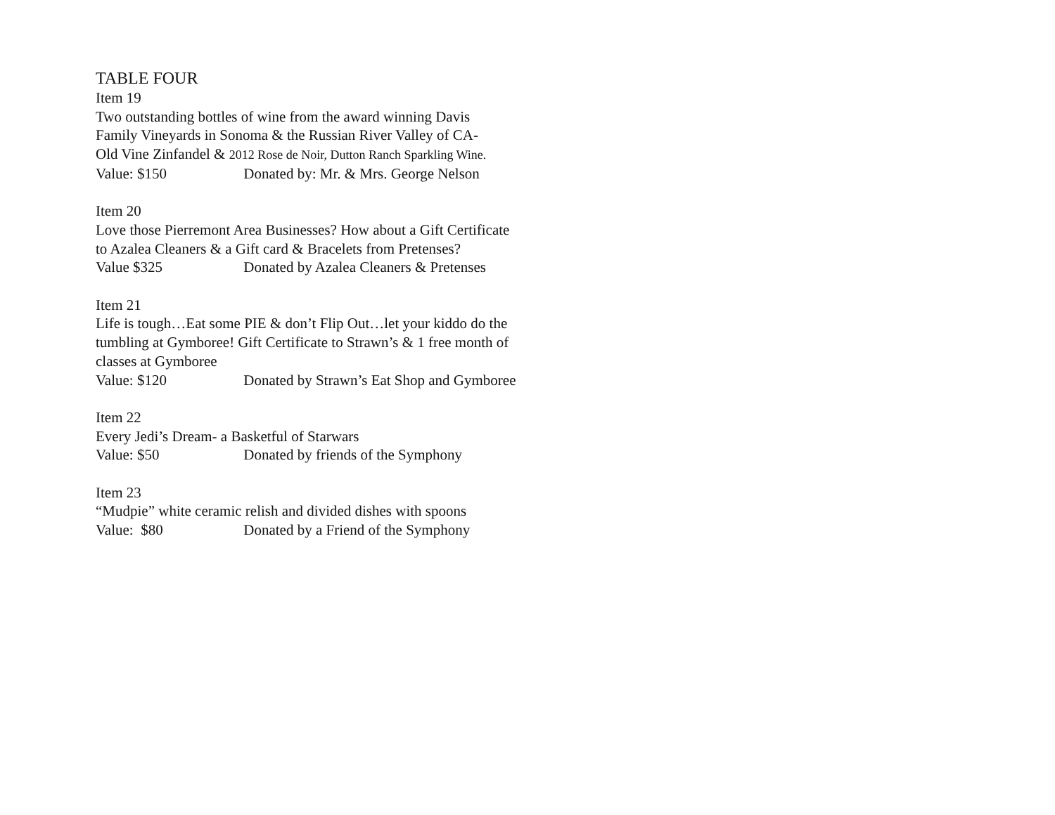TABLE FOUR
Item 19
Two outstanding bottles of wine from the award winning Davis
Family Vineyards in Sonoma & the Russian River Valley of CA-
Old Vine Zinfandel & 2012 Rose de Noir, Dutton Ranch Sparkling Wine.
Value: $150 Donated by: Mr. & Mrs. George Nelson
Item 20
Love those Pierremont Area Businesses? How about a Gift Certificate
to Azalea Cleaners & a Gift card & Bracelets from Pretenses?
Value $325 Donated by Azalea Cleaners & Pretenses
Item 21
Life is tough…Eat some PIE & don’t Flip Out…let your kiddo do the
tumbling at Gymboree! Gift Certificate to Strawn’s & 1 free month of
classes at Gymboree
Value: $120 Donated by Strawn’s Eat Shop and Gymboree
Item 22
Every Jedi’s Dream- a Basketful of Starwars
Value: $50 Donated by friends of the Symphony
Item 23
“Mudpie” white ceramic relish and divided dishes with spoons
Value: $80 Donated by a Friend of the Symphony